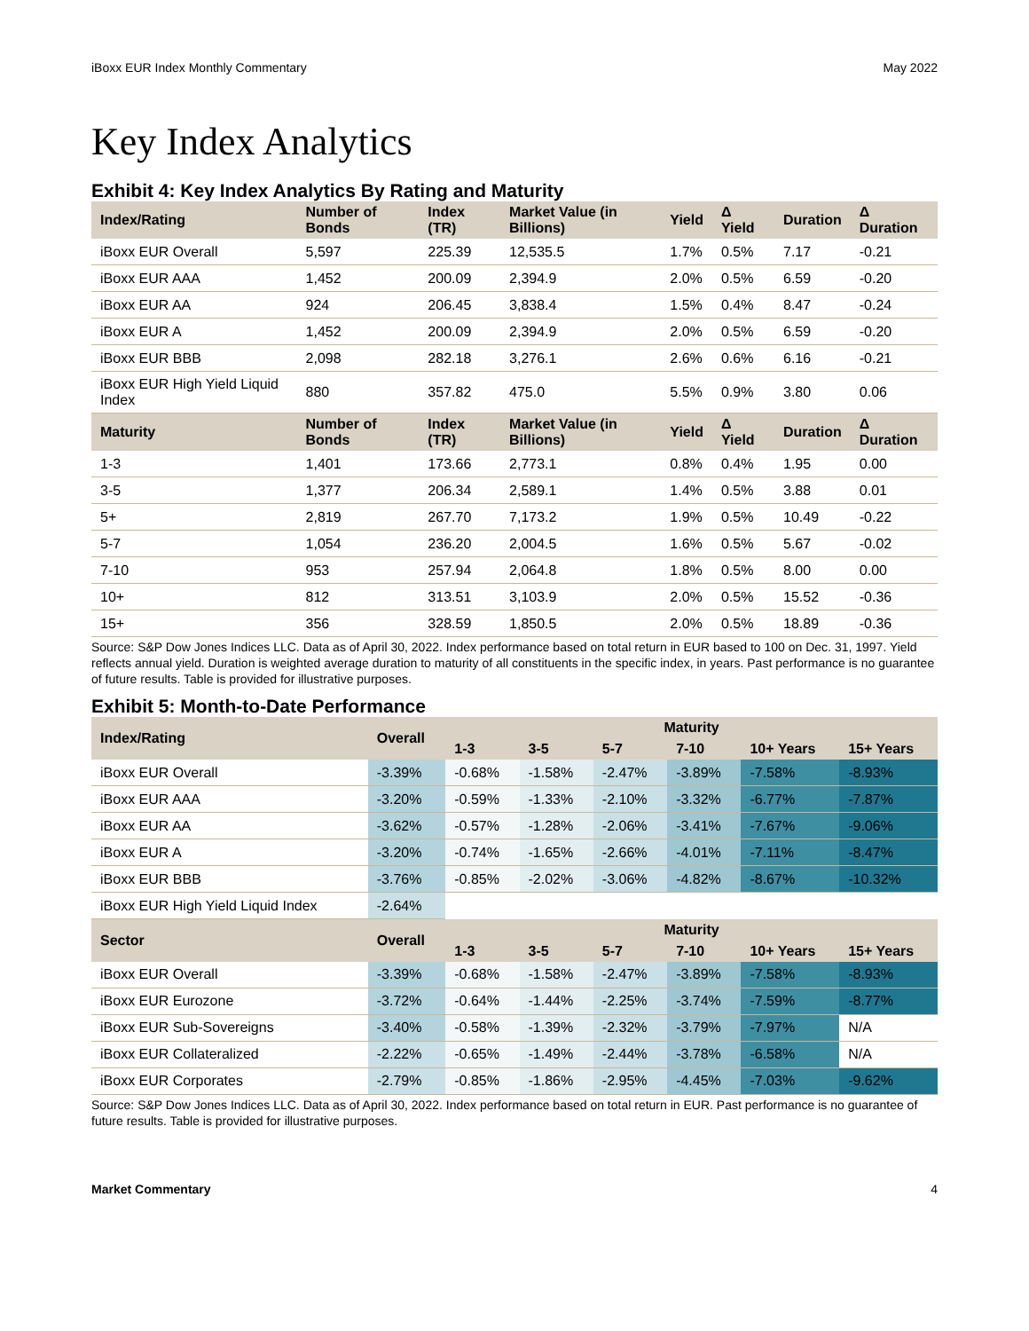iBoxx EUR Index Monthly Commentary May 2022
Key Index Analytics
Exhibit 4: Key Index Analytics By Rating and Maturity
| Index/Rating | Number of Bonds | Index (TR) | Market Value (in Billions) | Yield | Δ Yield | Duration | Δ Duration |
| --- | --- | --- | --- | --- | --- | --- | --- |
| iBoxx EUR Overall | 5,597 | 225.39 | 12,535.5 | 1.7% | 0.5% | 7.17 | -0.21 |
| iBoxx EUR AAA | 1,452 | 200.09 | 2,394.9 | 2.0% | 0.5% | 6.59 | -0.20 |
| iBoxx EUR AA | 924 | 206.45 | 3,838.4 | 1.5% | 0.4% | 8.47 | -0.24 |
| iBoxx EUR A | 1,452 | 200.09 | 2,394.9 | 2.0% | 0.5% | 6.59 | -0.20 |
| iBoxx EUR BBB | 2,098 | 282.18 | 3,276.1 | 2.6% | 0.6% | 6.16 | -0.21 |
| iBoxx EUR High Yield Liquid Index | 880 | 357.82 | 475.0 | 5.5% | 0.9% | 3.80 | 0.06 |
| Maturity | Number of Bonds | Index (TR) | Market Value (in Billions) | Yield | Δ Yield | Duration | Δ Duration |
| 1-3 | 1,401 | 173.66 | 2,773.1 | 0.8% | 0.4% | 1.95 | 0.00 |
| 3-5 | 1,377 | 206.34 | 2,589.1 | 1.4% | 0.5% | 3.88 | 0.01 |
| 5+ | 2,819 | 267.70 | 7,173.2 | 1.9% | 0.5% | 10.49 | -0.22 |
| 5-7 | 1,054 | 236.20 | 2,004.5 | 1.6% | 0.5% | 5.67 | -0.02 |
| 7-10 | 953 | 257.94 | 2,064.8 | 1.8% | 0.5% | 8.00 | 0.00 |
| 10+ | 812 | 313.51 | 3,103.9 | 2.0% | 0.5% | 15.52 | -0.36 |
| 15+ | 356 | 328.59 | 1,850.5 | 2.0% | 0.5% | 18.89 | -0.36 |
Source: S&P Dow Jones Indices LLC. Data as of April 30, 2022. Index performance based on total return in EUR based to 100 on Dec. 31, 1997. Yield reflects annual yield. Duration is weighted average duration to maturity of all constituents in the specific index, in years. Past performance is no guarantee of future results. Table is provided for illustrative purposes.
Exhibit 5: Month-to-Date Performance
| Index/Rating | Overall | Maturity | | | | | |
| --- | --- | --- | --- | --- | --- | --- | --- |
| | | 1-3 | 3-5 | 5-7 | 7-10 | 10+ Years | 15+ Years |
| iBoxx EUR Overall | -3.39% | -0.68% | -1.58% | -2.47% | -3.89% | -7.58% | -8.93% |
| iBoxx EUR AAA | -3.20% | -0.59% | -1.33% | -2.10% | -3.32% | -6.77% | -7.87% |
| iBoxx EUR AA | -3.62% | -0.57% | -1.28% | -2.06% | -3.41% | -7.67% | -9.06% |
| iBoxx EUR A | -3.20% | -0.74% | -1.65% | -2.66% | -4.01% | -7.11% | -8.47% |
| iBoxx EUR BBB | -3.76% | -0.85% | -2.02% | -3.06% | -4.82% | -8.67% | -10.32% |
| iBoxx EUR High Yield Liquid Index | -2.64% | | | | | | |
| Sector | Overall | Maturity | | | | | |
| | | 1-3 | 3-5 | 5-7 | 7-10 | 10+ Years | 15+ Years |
| iBoxx EUR Overall | -3.39% | -0.68% | -1.58% | -2.47% | -3.89% | -7.58% | -8.93% |
| iBoxx EUR Eurozone | -3.72% | -0.64% | -1.44% | -2.25% | -3.74% | -7.59% | -8.77% |
| iBoxx EUR Sub-Sovereigns | -3.40% | -0.58% | -1.39% | -2.32% | -3.79% | -7.97% | N/A |
| iBoxx EUR Collateralized | -2.22% | -0.65% | -1.49% | -2.44% | -3.78% | -6.58% | N/A |
| iBoxx EUR Corporates | -2.79% | -0.85% | -1.86% | -2.95% | -4.45% | -7.03% | -9.62% |
Source: S&P Dow Jones Indices LLC. Data as of April 30, 2022. Index performance based on total return in EUR. Past performance is no guarantee of future results. Table is provided for illustrative purposes.
Market Commentary 4